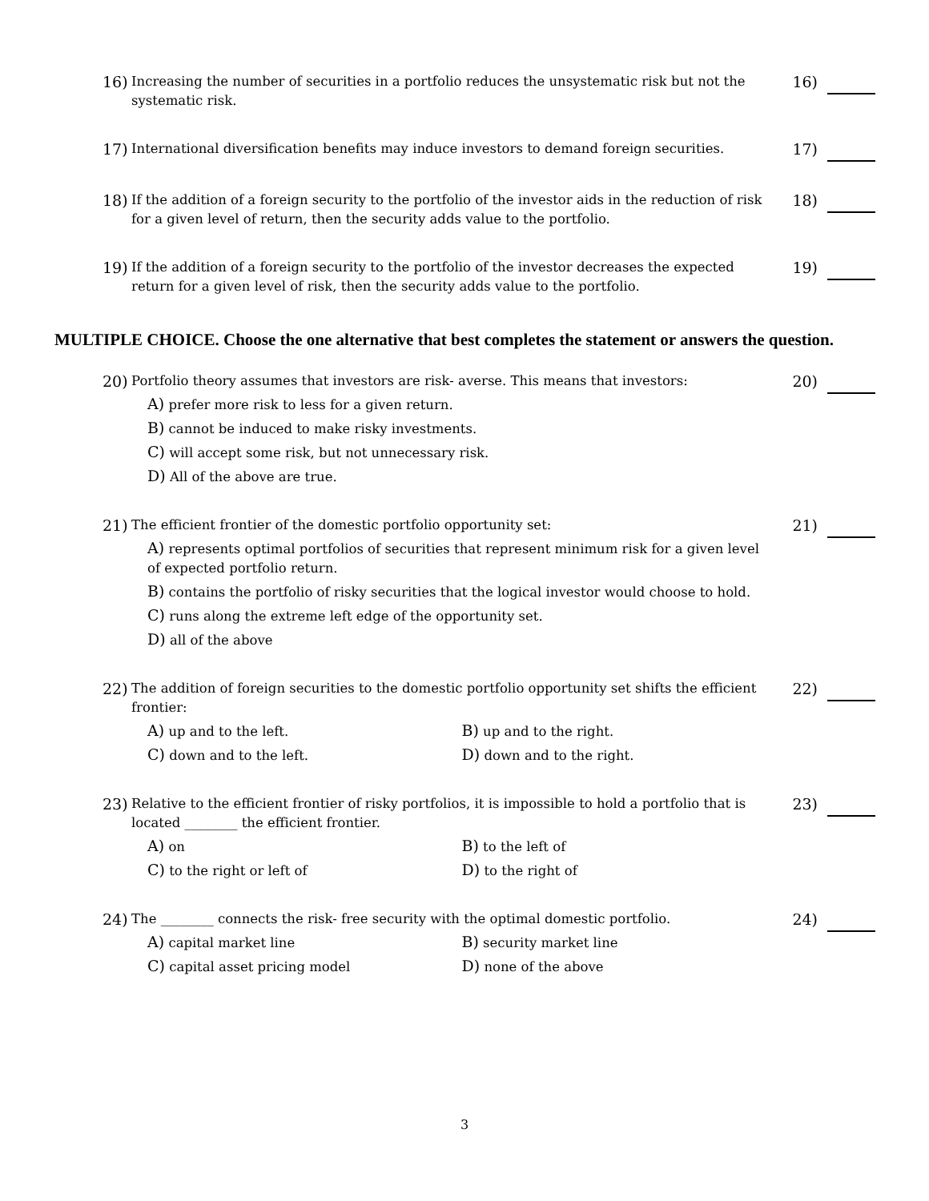16)
Increasing the number of securities in a portfolio reduces the unsystematic risk but not the systematic risk.
16)
17)
International diversification benefits may induce investors to demand foreign securities.
17)
18)
If the addition of a foreign security to the portfolio of the investor aids in the reduction of risk for a given level of return, then the security adds value to the portfolio.
18)
19)
If the addition of a foreign security to the portfolio of the investor decreases the expected return for a given level of risk, then the security adds value to the portfolio.
19)
MULTIPLE CHOICE. Choose the one alternative that best completes the statement or answers the question.
20)
Portfolio theory assumes that investors are risk- averse. This means that investors:
A) prefer more risk to less for a given return.
B) cannot be induced to make risky investments.
C) will accept some risk, but not unnecessary risk.
D) All of the above are true.
20)
21)
The efficient frontier of the domestic portfolio opportunity set:
A) represents optimal portfolios of securities that represent minimum risk for a given level of expected portfolio return.
B) contains the portfolio of risky securities that the logical investor would choose to hold.
C) runs along the extreme left edge of the opportunity set.
D) all of the above
21)
22)
The addition of foreign securities to the domestic portfolio opportunity set shifts the efficient frontier:
A) up and to the left.
B) up and to the right.
C) down and to the left.
D) down and to the right.
22)
23)
Relative to the efficient frontier of risky portfolios, it is impossible to hold a portfolio that is located ________ the efficient frontier.
A) on
B) to the left of
C) to the right or left of
D) to the right of
23)
24)
The ________ connects the risk- free security with the optimal domestic portfolio.
A) capital market line
B) security market line
C) capital asset pricing model
D) none of the above
24)
3